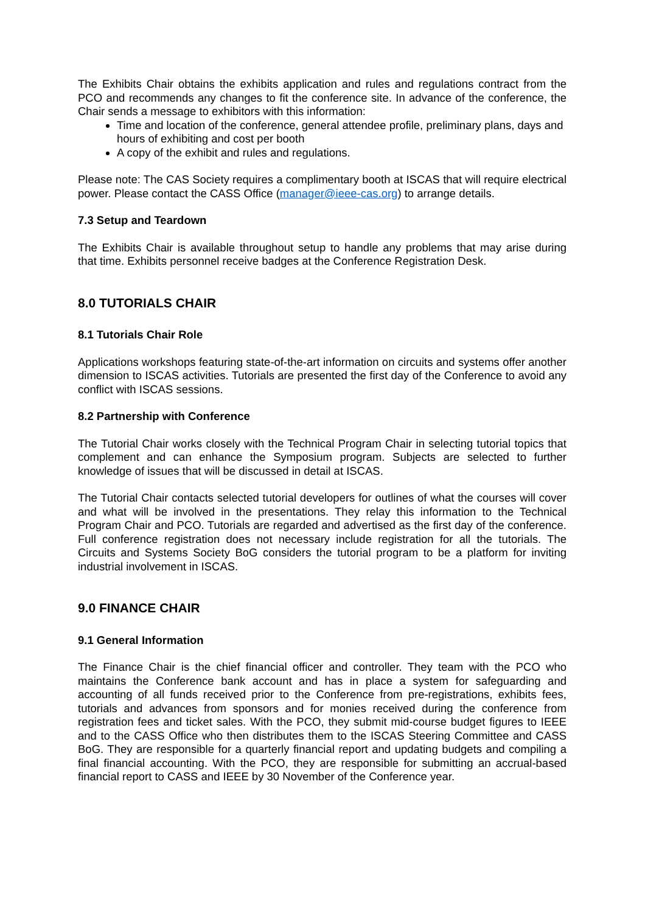The Exhibits Chair obtains the exhibits application and rules and regulations contract from the PCO and recommends any changes to fit the conference site. In advance of the conference, the Chair sends a message to exhibitors with this information:
Time and location of the conference, general attendee profile, preliminary plans, days and hours of exhibiting and cost per booth
A copy of the exhibit and rules and regulations.
Please note: The CAS Society requires a complimentary booth at ISCAS that will require electrical power. Please contact the CASS Office (manager@ieee-cas.org) to arrange details.
7.3 Setup and Teardown
The Exhibits Chair is available throughout setup to handle any problems that may arise during that time. Exhibits personnel receive badges at the Conference Registration Desk.
8.0 TUTORIALS CHAIR
8.1 Tutorials Chair Role
Applications workshops featuring state-of-the-art information on circuits and systems offer another dimension to ISCAS activities. Tutorials are presented the first day of the Conference to avoid any conflict with ISCAS sessions.
8.2 Partnership with Conference
The Tutorial Chair works closely with the Technical Program Chair in selecting tutorial topics that complement and can enhance the Symposium program. Subjects are selected to further knowledge of issues that will be discussed in detail at ISCAS.
The Tutorial Chair contacts selected tutorial developers for outlines of what the courses will cover and what will be involved in the presentations. They relay this information to the Technical Program Chair and PCO. Tutorials are regarded and advertised as the first day of the conference. Full conference registration does not necessary include registration for all the tutorials. The Circuits and Systems Society BoG considers the tutorial program to be a platform for inviting industrial involvement in ISCAS.
9.0 FINANCE CHAIR
9.1 General Information
The Finance Chair is the chief financial officer and controller. They team with the PCO who maintains the Conference bank account and has in place a system for safeguarding and accounting of all funds received prior to the Conference from pre-registrations, exhibits fees, tutorials and advances from sponsors and for monies received during the conference from registration fees and ticket sales. With the PCO, they submit mid-course budget figures to IEEE and to the CASS Office who then distributes them to the ISCAS Steering Committee and CASS BoG. They are responsible for a quarterly financial report and updating budgets and compiling a final financial accounting. With the PCO, they are responsible for submitting an accrual-based financial report to CASS and IEEE by 30 November of the Conference year.